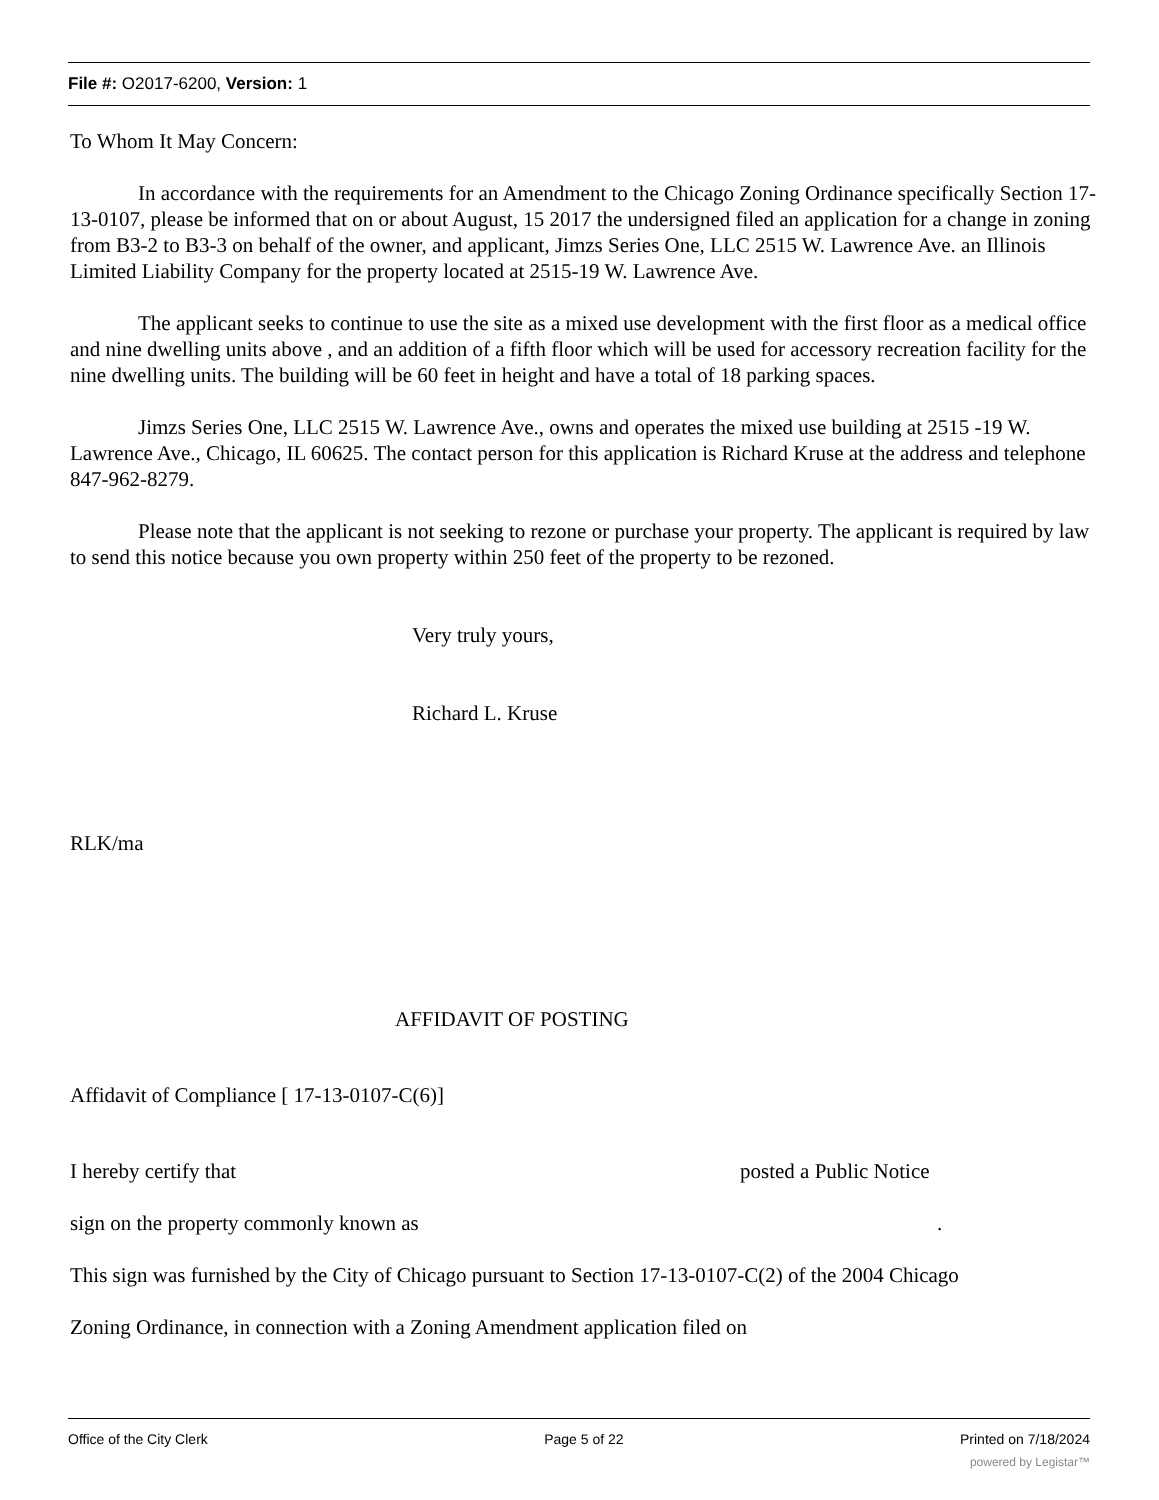File #: O2017-6200, Version: 1
To Whom It May Concern:
In accordance with the requirements for an Amendment to the Chicago Zoning Ordinance specifically Section 17-13-0107, please be informed that on or about August, 15 2017 the undersigned filed an application for a change in zoning from B3-2 to B3-3 on behalf of the owner, and applicant, Jimzs Series One, LLC 2515 W. Lawrence Ave. an Illinois Limited Liability Company for the property located at 2515-19 W. Lawrence Ave.
The applicant seeks to continue to use the site as a mixed use development with the first floor as a medical office and nine dwelling units above , and an addition of a fifth floor which will be used for accessory recreation facility for the nine dwelling units. The building will be 60 feet in height and have a total of 18 parking spaces.
Jimzs Series One, LLC 2515 W. Lawrence Ave., owns and operates the mixed use building at 2515 -19 W. Lawrence Ave., Chicago, IL 60625. The contact person for this application is Richard Kruse at the address and telephone 847-962-8279.
Please note that the applicant is not seeking to rezone or purchase your property. The applicant is required by law to send this notice because you own property within 250 feet of the property to be rezoned.
Very truly yours,
Richard L. Kruse
RLK/ma
AFFIDAVIT OF POSTING
Affidavit of Compliance [ 17-13-0107-C(6)]
I hereby certify that posted a Public Notice
sign on the property commonly known as .
This sign was furnished by the City of Chicago pursuant to Section 17-13-0107-C(2) of the 2004 Chicago
Zoning Ordinance, in connection with a Zoning Amendment application filed on
Office of the City Clerk Page 5 of 22 Printed on 7/18/2024
powered by Legistar™